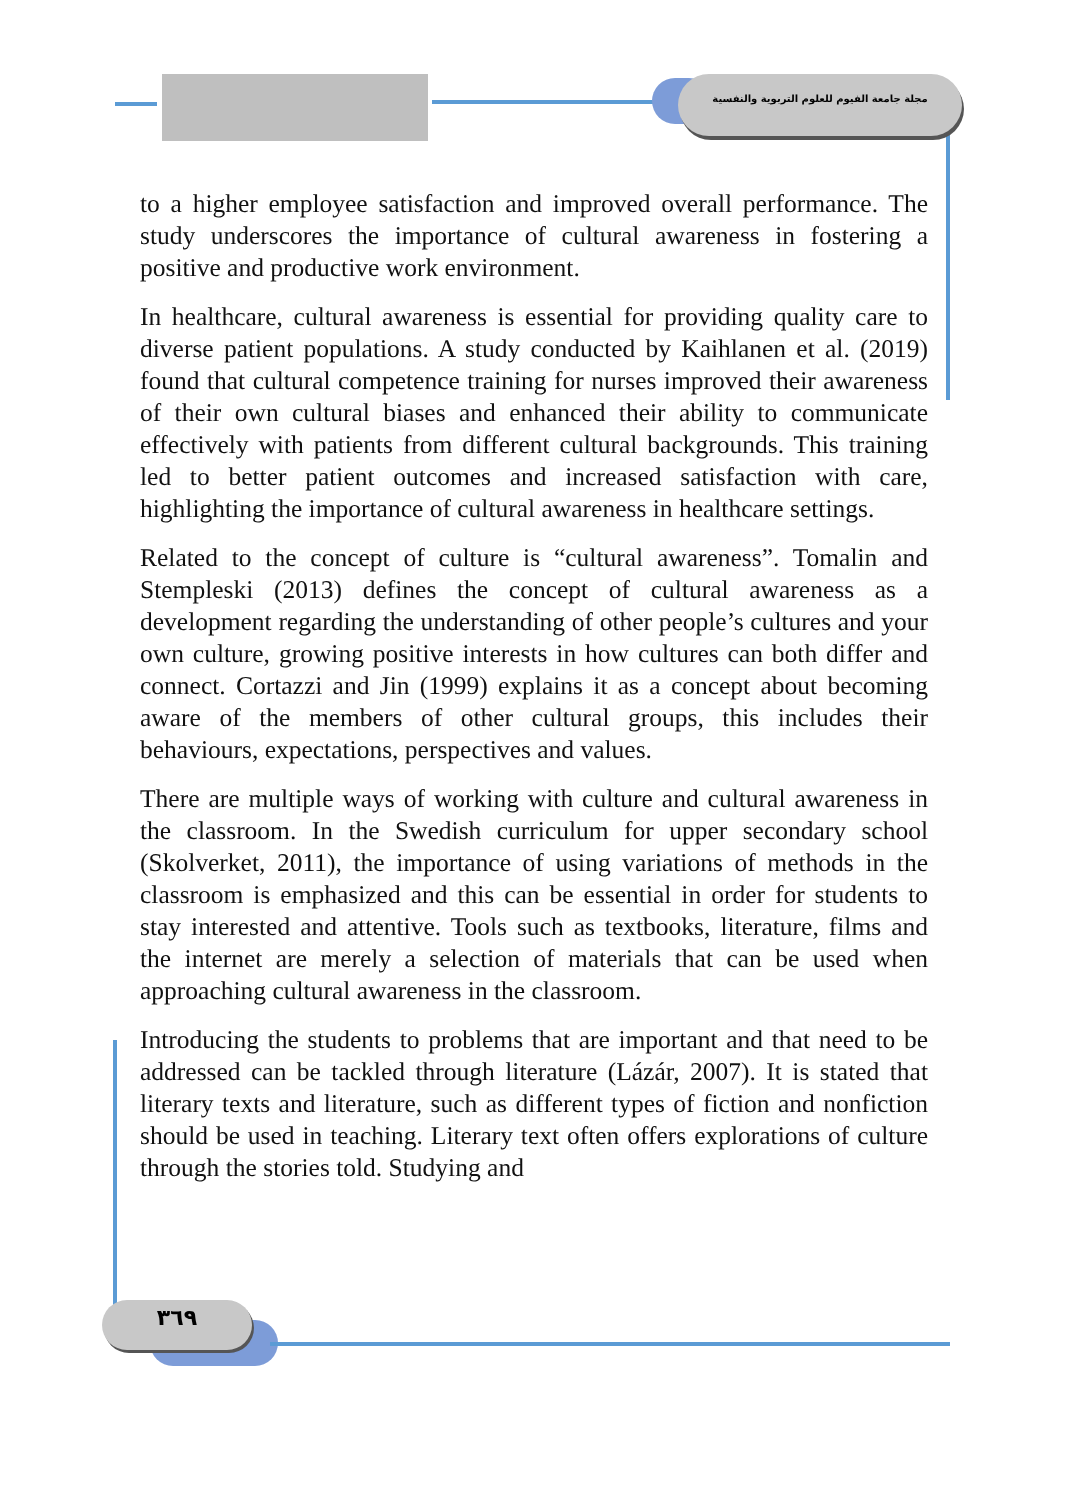مجلة جامعة الفيوم للعلوم التربوية والنفسية
to a higher employee satisfaction and improved overall performance. The study underscores the importance of cultural awareness in fostering a positive and productive work environment.
In healthcare, cultural awareness is essential for providing quality care to diverse patient populations. A study conducted by Kaihlanen et al. (2019) found that cultural competence training for nurses improved their awareness of their own cultural biases and enhanced their ability to communicate effectively with patients from different cultural backgrounds. This training led to better patient outcomes and increased satisfaction with care, highlighting the importance of cultural awareness in healthcare settings.
Related to the concept of culture is “cultural awareness”. Tomalin and Stempleski (2013) defines the concept of cultural awareness as a development regarding the understanding of other people’s cultures and your own culture, growing positive interests in how cultures can both differ and connect. Cortazzi and Jin (1999) explains it as a concept about becoming aware of the members of other cultural groups, this includes their behaviours, expectations, perspectives and values.
There are multiple ways of working with culture and cultural awareness in the classroom. In the Swedish curriculum for upper secondary school (Skolverket, 2011), the importance of using variations of methods in the classroom is emphasized and this can be essential in order for students to stay interested and attentive. Tools such as textbooks, literature, films and the internet are merely a selection of materials that can be used when approaching cultural awareness in the classroom.
Introducing the students to problems that are important and that need to be addressed can be tackled through literature (Lázár, 2007). It is stated that literary texts and literature, such as different types of fiction and nonfiction should be used in teaching. Literary text often offers explorations of culture through the stories told. Studying and
٣٦٩